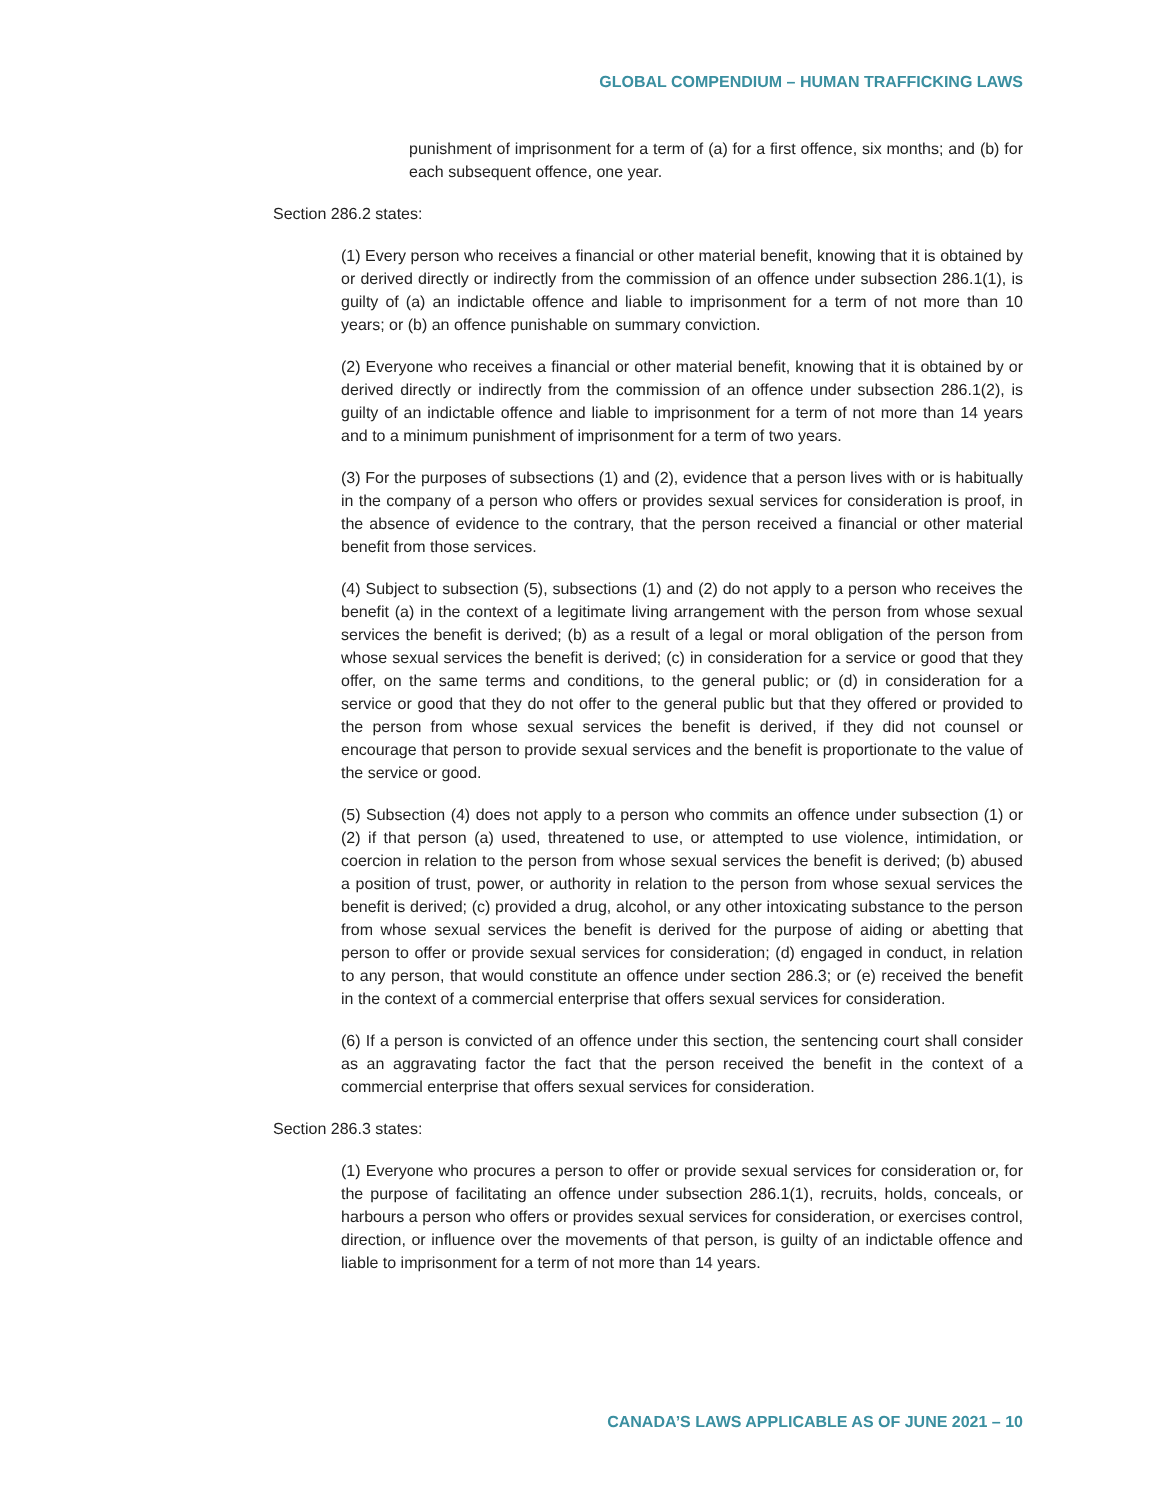GLOBAL COMPENDIUM – HUMAN TRAFFICKING LAWS
punishment of imprisonment for a term of (a) for a first offence, six months; and (b) for each subsequent offence, one year.
Section 286.2 states:
(1) Every person who receives a financial or other material benefit, knowing that it is obtained by or derived directly or indirectly from the commission of an offence under subsection 286.1(1), is guilty of (a) an indictable offence and liable to imprisonment for a term of not more than 10 years; or (b) an offence punishable on summary conviction.
(2) Everyone who receives a financial or other material benefit, knowing that it is obtained by or derived directly or indirectly from the commission of an offence under subsection 286.1(2), is guilty of an indictable offence and liable to imprisonment for a term of not more than 14 years and to a minimum punishment of imprisonment for a term of two years.
(3) For the purposes of subsections (1) and (2), evidence that a person lives with or is habitually in the company of a person who offers or provides sexual services for consideration is proof, in the absence of evidence to the contrary, that the person received a financial or other material benefit from those services.
(4) Subject to subsection (5), subsections (1) and (2) do not apply to a person who receives the benefit (a) in the context of a legitimate living arrangement with the person from whose sexual services the benefit is derived; (b) as a result of a legal or moral obligation of the person from whose sexual services the benefit is derived; (c) in consideration for a service or good that they offer, on the same terms and conditions, to the general public; or (d) in consideration for a service or good that they do not offer to the general public but that they offered or provided to the person from whose sexual services the benefit is derived, if they did not counsel or encourage that person to provide sexual services and the benefit is proportionate to the value of the service or good.
(5) Subsection (4) does not apply to a person who commits an offence under subsection (1) or (2) if that person (a) used, threatened to use, or attempted to use violence, intimidation, or coercion in relation to the person from whose sexual services the benefit is derived; (b) abused a position of trust, power, or authority in relation to the person from whose sexual services the benefit is derived; (c) provided a drug, alcohol, or any other intoxicating substance to the person from whose sexual services the benefit is derived for the purpose of aiding or abetting that person to offer or provide sexual services for consideration; (d) engaged in conduct, in relation to any person, that would constitute an offence under section 286.3; or (e) received the benefit in the context of a commercial enterprise that offers sexual services for consideration.
(6) If a person is convicted of an offence under this section, the sentencing court shall consider as an aggravating factor the fact that the person received the benefit in the context of a commercial enterprise that offers sexual services for consideration.
Section 286.3 states:
(1) Everyone who procures a person to offer or provide sexual services for consideration or, for the purpose of facilitating an offence under subsection 286.1(1), recruits, holds, conceals, or harbours a person who offers or provides sexual services for consideration, or exercises control, direction, or influence over the movements of that person, is guilty of an indictable offence and liable to imprisonment for a term of not more than 14 years.
CANADA’S LAWS APPLICABLE AS OF JUNE 2021 – 10